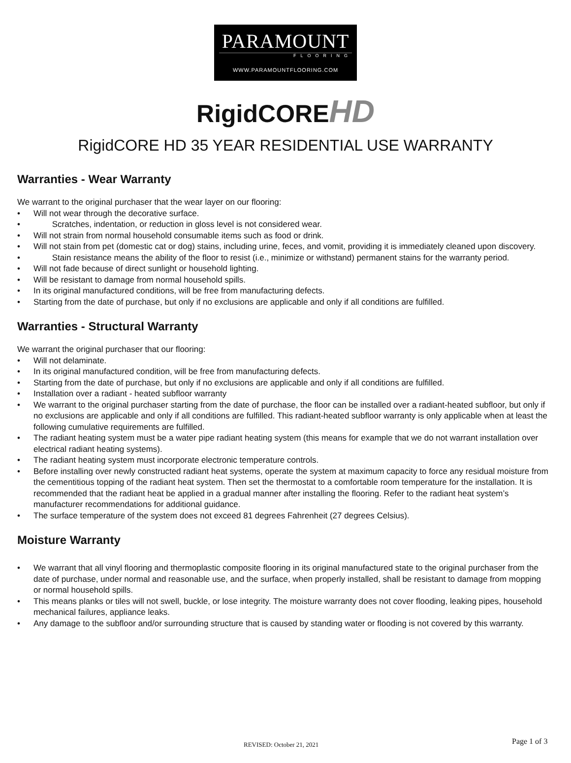PARAMOUNT
FLOORING
WWW.PARAMOUNTFLOORING.COM
RigidCOREHD
RigidCORE HD 35 YEAR RESIDENTIAL USE WARRANTY
Warranties - Wear Warranty
We warrant to the original purchaser that the wear layer on our flooring:
• Will not wear through the decorative surface.
• Scratches, indentation, or reduction in gloss level is not considered wear.
• Will not strain from normal household consumable items such as food or drink.
• Will not stain from pet (domestic cat or dog) stains, including urine, feces, and vomit, providing it is immediately cleaned upon discovery.
• Stain resistance means the ability of the floor to resist (i.e., minimize or withstand) permanent stains for the warranty period.
• Will not fade because of direct sunlight or household lighting.
• Will be resistant to damage from normal household spills.
• In its original manufactured conditions, will be free from manufacturing defects.
• Starting from the date of purchase, but only if no exclusions are applicable and only if all conditions are fulfilled.
Warranties - Structural Warranty
We warrant the original purchaser that our flooring:
• Will not delaminate.
• In its original manufactured condition, will be free from manufacturing defects.
• Starting from the date of purchase, but only if no exclusions are applicable and only if all conditions are fulfilled.
• Installation over a radiant - heated subfloor warranty
• We warrant to the original purchaser starting from the date of purchase, the floor can be installed over a radiant-heated subfloor, but only if no exclusions are applicable and only if all conditions are fulfilled. This radiant-heated subfloor warranty is only applicable when at least the following cumulative requirements are fulfilled.
• The radiant heating system must be a water pipe radiant heating system (this means for example that we do not warrant installation over electrical radiant heating systems).
• The radiant heating system must incorporate electronic temperature controls.
• Before installing over newly constructed radiant heat systems, operate the system at maximum capacity to force any residual moisture from the cementitious topping of the radiant heat system. Then set the thermostat to a comfortable room temperature for the installation. It is recommended that the radiant heat be applied in a gradual manner after installing the flooring. Refer to the radiant heat system’s manufacturer recommendations for additional guidance.
• The surface temperature of the system does not exceed 81 degrees Fahrenheit (27 degrees Celsius).
Moisture Warranty
• We warrant that all vinyl flooring and thermoplastic composite flooring in its original manufactured state to the original purchaser from the date of purchase, under normal and reasonable use, and the surface, when properly installed, shall be resistant to damage from mopping or normal household spills.
• This means planks or tiles will not swell, buckle, or lose integrity. The moisture warranty does not cover flooding, leaking pipes, household mechanical failures, appliance leaks.
• Any damage to the subfloor and/or surrounding structure that is caused by standing water or flooding is not covered by this warranty.
REVISED: October 21, 2021 Page 1 of 3